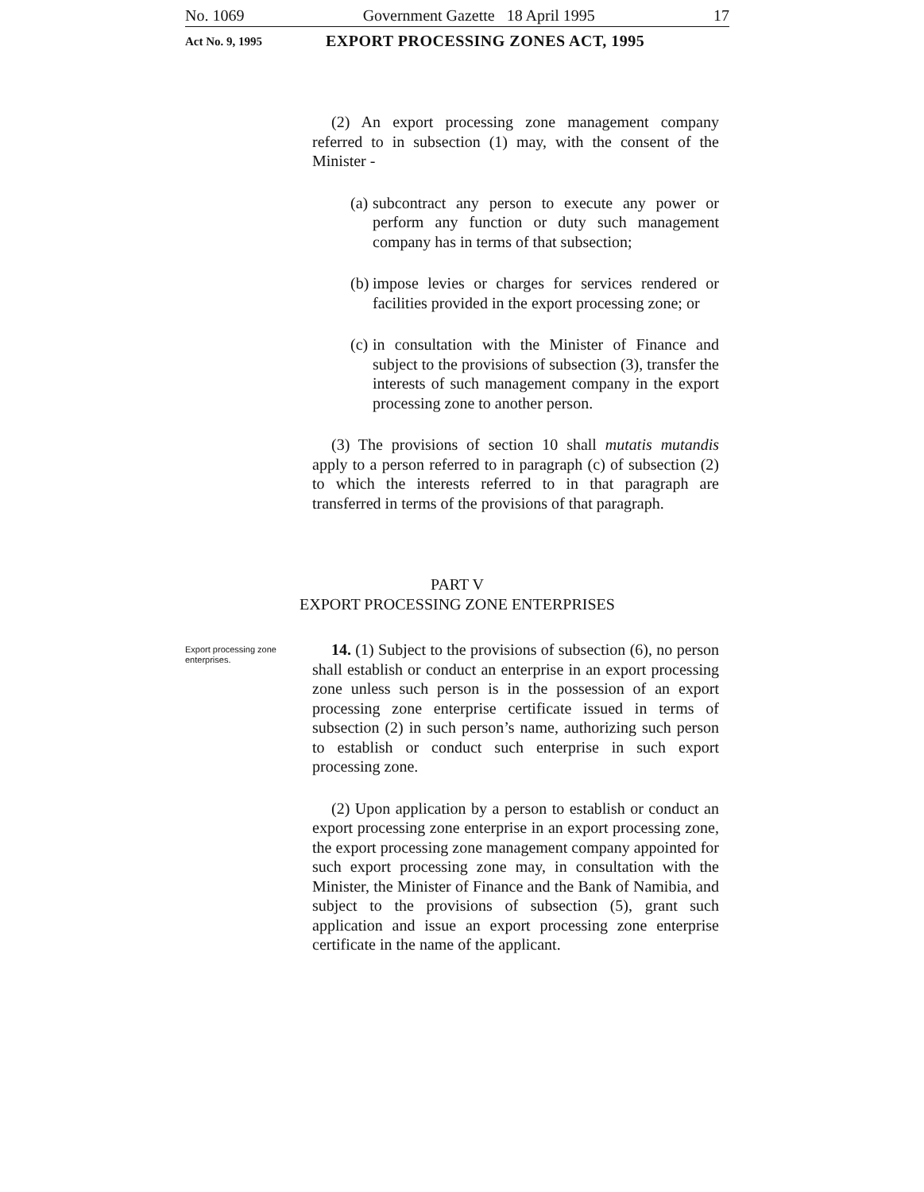No. 1069 Government Gazette 18 April 1995 17
Act No. 9, 1995 EXPORT PROCESSING ZONES ACT, 1995
(2) An export processing zone management company referred to in subsection (1) may, with the consent of the Minister -
(a) subcontract any person to execute any power or perform any function or duty such management company has in terms of that subsection;
(b) impose levies or charges for services rendered or facilities provided in the export processing zone; or
(c) in consultation with the Minister of Finance and subject to the provisions of subsection (3), transfer the interests of such management company in the export processing zone to another person.
(3) The provisions of section 10 shall mutatis mutandis apply to a person referred to in paragraph (c) of subsection (2) to which the interests referred to in that paragraph are transferred in terms of the provisions of that paragraph.
PART V
EXPORT PROCESSING ZONE ENTERPRISES
Export processing zone enterprises.
14. (1) Subject to the provisions of subsection (6), no person shall establish or conduct an enterprise in an export processing zone unless such person is in the possession of an export processing zone enterprise certificate issued in terms of subsection (2) in such person’s name, authorizing such person to establish or conduct such enterprise in such export processing zone.
(2) Upon application by a person to establish or conduct an export processing zone enterprise in an export processing zone, the export processing zone management company appointed for such export processing zone may, in consultation with the Minister, the Minister of Finance and the Bank of Namibia, and subject to the provisions of subsection (5), grant such application and issue an export processing zone enterprise certificate in the name of the applicant.